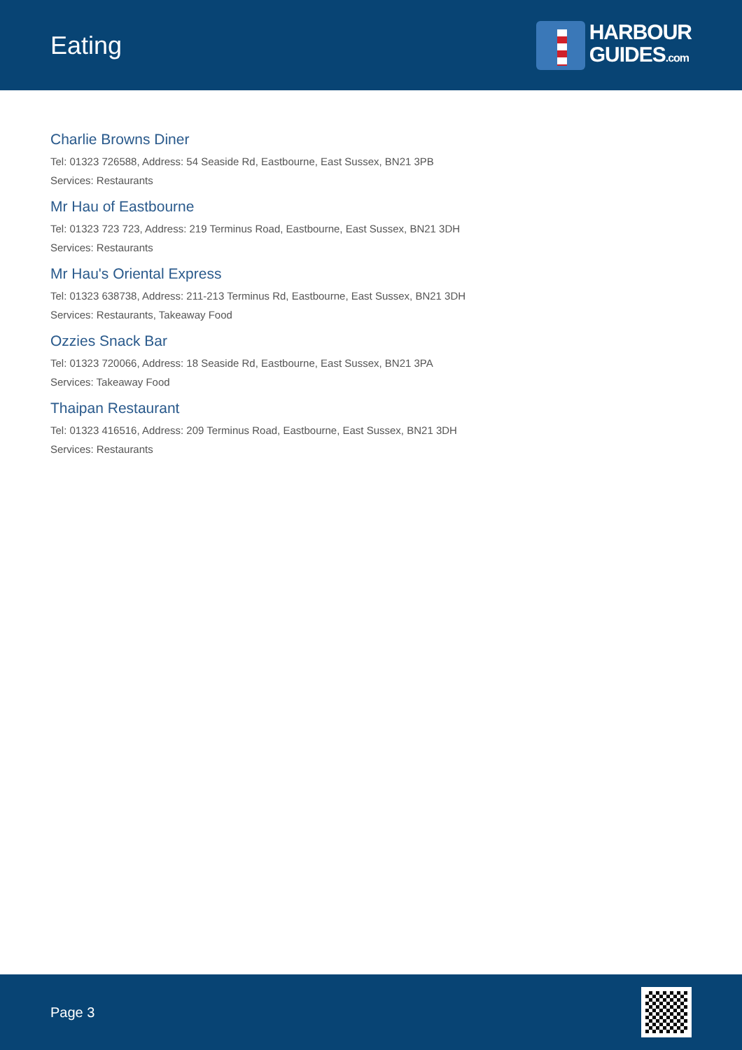Eating
HARBOUR
GUIDES.com
Charlie Browns Diner
Tel: 01323 726588, Address: 54 Seaside Rd, Eastbourne, East Sussex, BN21 3PB
Services: Restaurants
Mr Hau of Eastbourne
Tel: 01323 723 723, Address: 219 Terminus Road, Eastbourne, East Sussex, BN21 3DH
Services: Restaurants
Mr Hau's Oriental Express
Tel: 01323 638738, Address: 211-213 Terminus Rd, Eastbourne, East Sussex, BN21 3DH
Services: Restaurants, Takeaway Food
Ozzies Snack Bar
Tel: 01323 720066, Address: 18 Seaside Rd, Eastbourne, East Sussex, BN21 3PA
Services: Takeaway Food
Thaipan Restaurant
Tel: 01323 416516, Address: 209 Terminus Road, Eastbourne, East Sussex, BN21 3DH
Services: Restaurants
Page 3